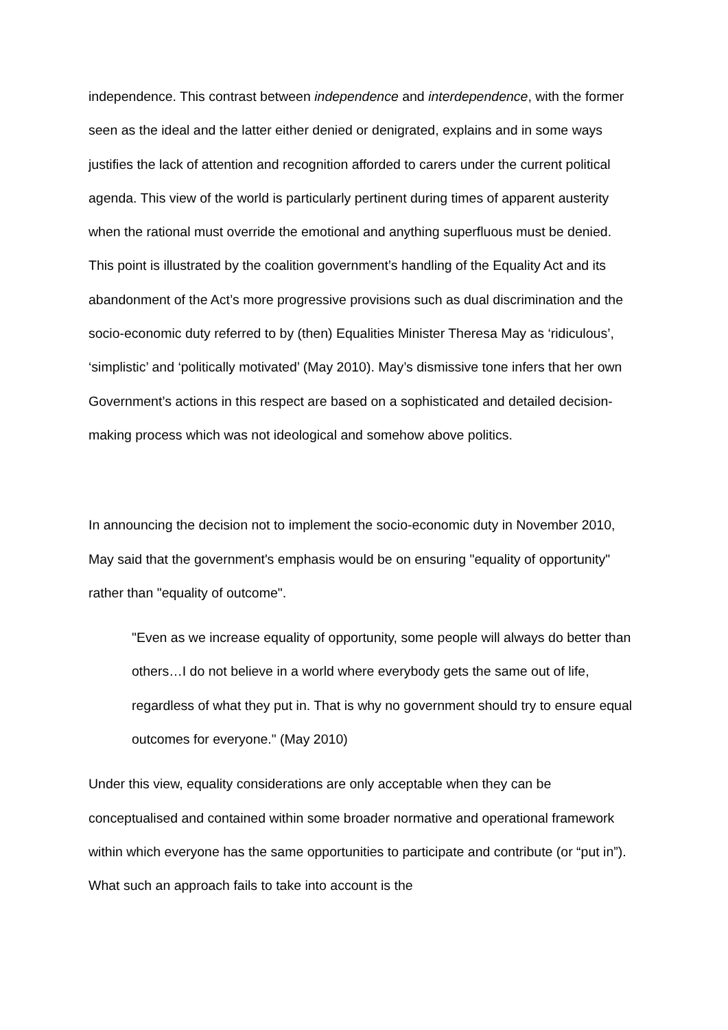independence. This contrast between independence and interdependence, with the former seen as the ideal and the latter either denied or denigrated, explains and in some ways justifies the lack of attention and recognition afforded to carers under the current political agenda. This view of the world is particularly pertinent during times of apparent austerity when the rational must override the emotional and anything superfluous must be denied. This point is illustrated by the coalition government’s handling of the Equality Act and its abandonment of the Act’s more progressive provisions such as dual discrimination and the socio-economic duty referred to by (then) Equalities Minister Theresa May as ‘ridiculous’, ‘simplistic’ and ‘politically motivated’ (May 2010). May’s dismissive tone infers that her own Government’s actions in this respect are based on a sophisticated and detailed decision-making process which was not ideological and somehow above politics.
In announcing the decision not to implement the socio-economic duty in November 2010, May said that the government's emphasis would be on ensuring "equality of opportunity" rather than "equality of outcome".
"Even as we increase equality of opportunity, some people will always do better than others…I do not believe in a world where everybody gets the same out of life, regardless of what they put in. That is why no government should try to ensure equal outcomes for everyone." (May 2010)
Under this view, equality considerations are only acceptable when they can be conceptualised and contained within some broader normative and operational framework within which everyone has the same opportunities to participate and contribute (or “put in”). What such an approach fails to take into account is the